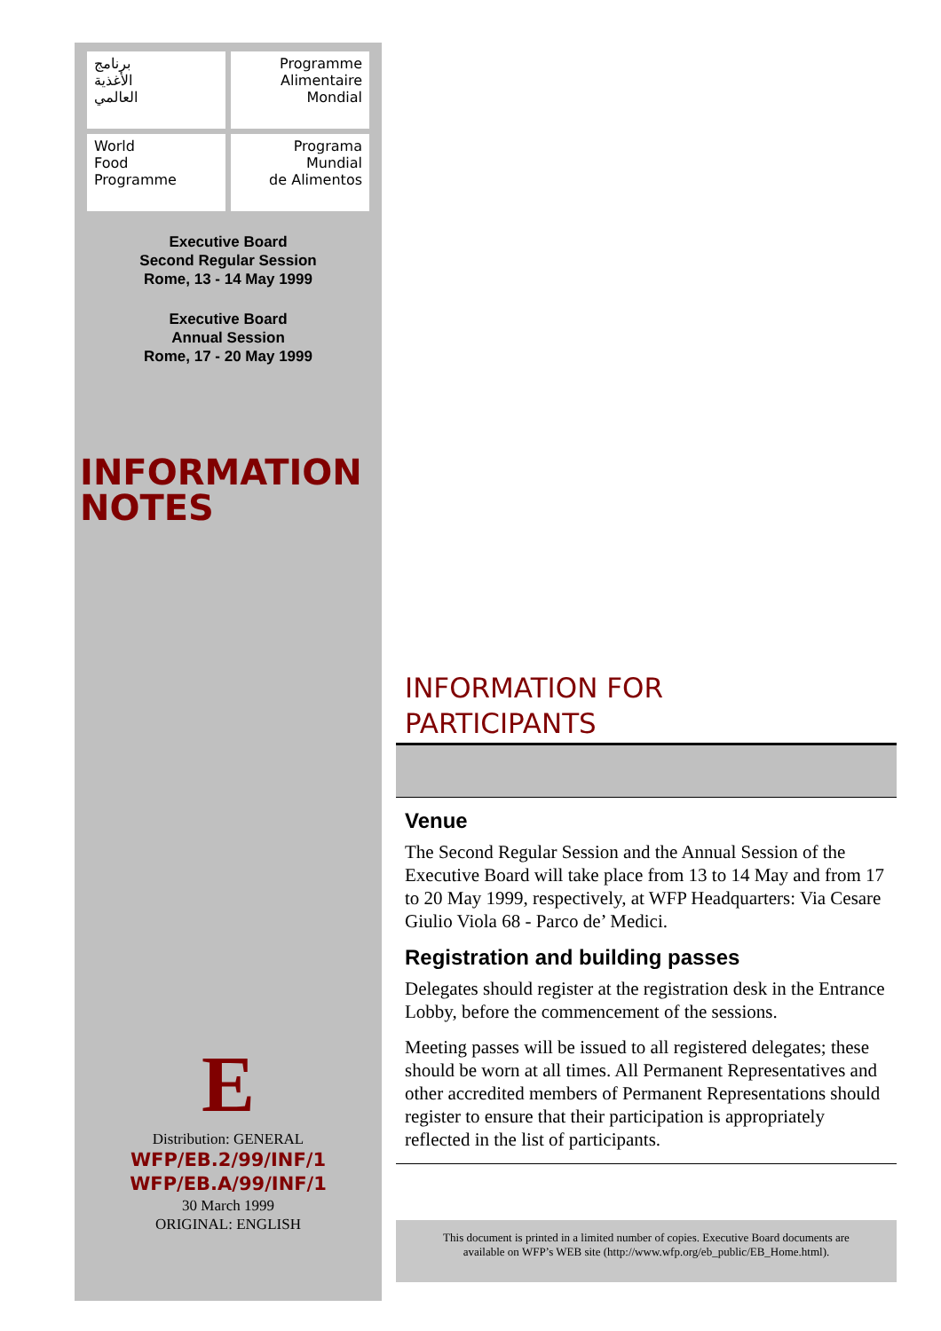برنامج
الأغذية
العالمي
Programme
Alimentaire
Mondial
World
Food
Programme
Programa
Mundial
de Alimentos
Executive Board
Second Regular Session
Rome, 13 - 14 May 1999
Executive Board
Annual Session
Rome, 17 - 20 May 1999
INFORMATION
NOTES
E
Distribution: GENERAL
WFP/EB.2/99/INF/1
WFP/EB.A/99/INF/1
30 March 1999
ORIGINAL: ENGLISH
INFORMATION FOR
PARTICIPANTS
Venue
The Second Regular Session and the Annual Session of the Executive Board will take place from 13 to 14 May and from 17 to 20 May 1999, respectively, at WFP Headquarters: Via Cesare Giulio Viola 68 - Parco de’ Medici.
Registration and building passes
Delegates should register at the registration desk in the Entrance Lobby, before the commencement of the sessions.
Meeting passes will be issued to all registered delegates; these should be worn at all times. All Permanent Representatives and other accredited members of Permanent Representations should register to ensure that their participation is appropriately reflected in the list of participants.
This document is printed in a limited number of copies. Executive Board documents are
available on WFP’s WEB site (http://www.wfp.org/eb_public/EB_Home.html).